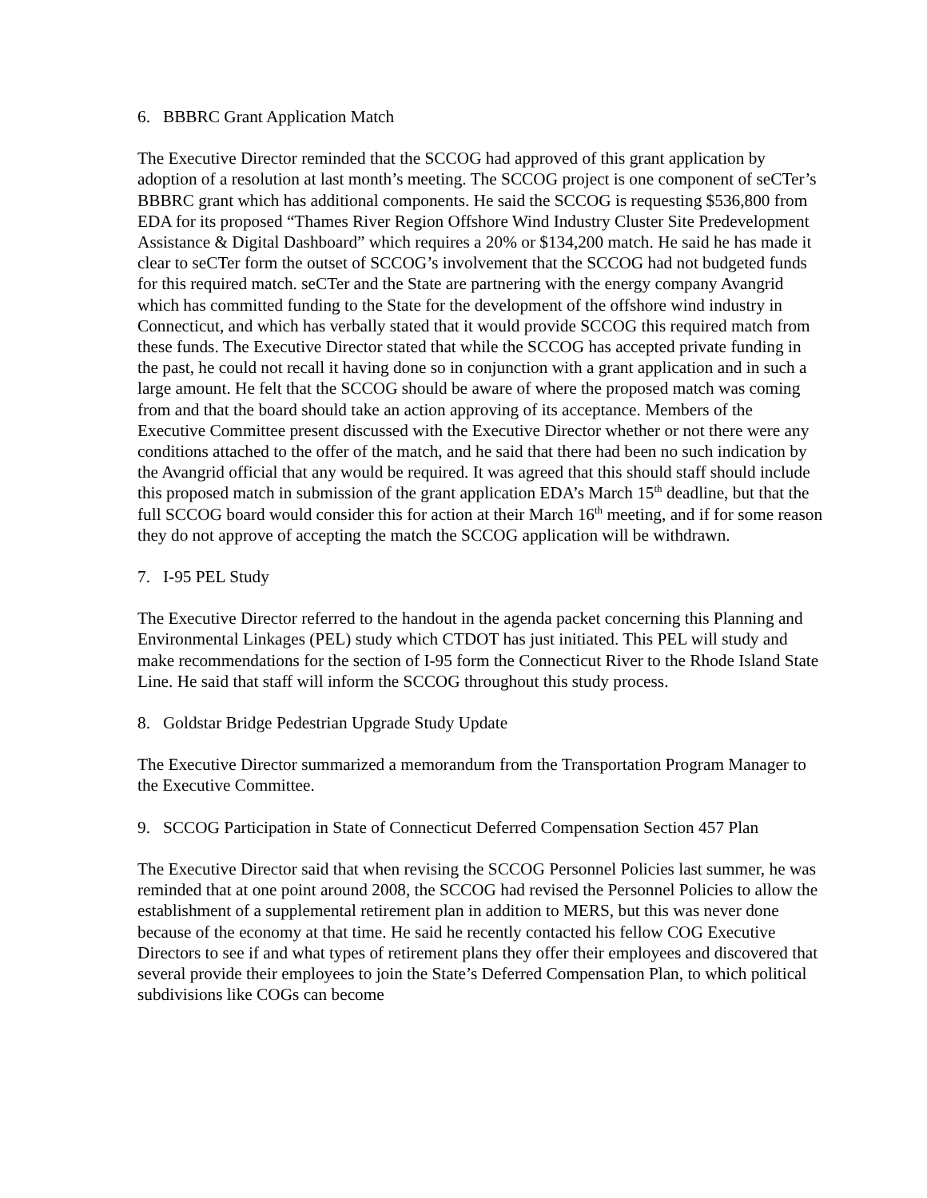6. BBBRC Grant Application Match
The Executive Director reminded that the SCCOG had approved of this grant application by adoption of a resolution at last month’s meeting. The SCCOG project is one component of seCTer’s BBBRC grant which has additional components. He said the SCCOG is requesting $536,800 from EDA for its proposed “Thames River Region Offshore Wind Industry Cluster Site Predevelopment Assistance & Digital Dashboard” which requires a 20% or $134,200 match. He said he has made it clear to seCTer form the outset of SCCOG’s involvement that the SCCOG had not budgeted funds for this required match. seCTer and the State are partnering with the energy company Avangrid which has committed funding to the State for the development of the offshore wind industry in Connecticut, and which has verbally stated that it would provide SCCOG this required match from these funds. The Executive Director stated that while the SCCOG has accepted private funding in the past, he could not recall it having done so in conjunction with a grant application and in such a large amount. He felt that the SCCOG should be aware of where the proposed match was coming from and that the board should take an action approving of its acceptance. Members of the Executive Committee present discussed with the Executive Director whether or not there were any conditions attached to the offer of the match, and he said that there had been no such indication by the Avangrid official that any would be required. It was agreed that this should staff should include this proposed match in submission of the grant application EDA’s March 15<sup>th</sup> deadline, but that the full SCCOG board would consider this for action at their March 16<sup>th</sup> meeting, and if for some reason they do not approve of accepting the match the SCCOG application will be withdrawn.
7. I-95 PEL Study
The Executive Director referred to the handout in the agenda packet concerning this Planning and Environmental Linkages (PEL) study which CTDOT has just initiated. This PEL will study and make recommendations for the section of I-95 form the Connecticut River to the Rhode Island State Line. He said that staff will inform the SCCOG throughout this study process.
8. Goldstar Bridge Pedestrian Upgrade Study Update
The Executive Director summarized a memorandum from the Transportation Program Manager to the Executive Committee.
9. SCCOG Participation in State of Connecticut Deferred Compensation Section 457 Plan
The Executive Director said that when revising the SCCOG Personnel Policies last summer, he was reminded that at one point around 2008, the SCCOG had revised the Personnel Policies to allow the establishment of a supplemental retirement plan in addition to MERS, but this was never done because of the economy at that time. He said he recently contacted his fellow COG Executive Directors to see if and what types of retirement plans they offer their employees and discovered that several provide their employees to join the State’s Deferred Compensation Plan, to which political subdivisions like COGs can become